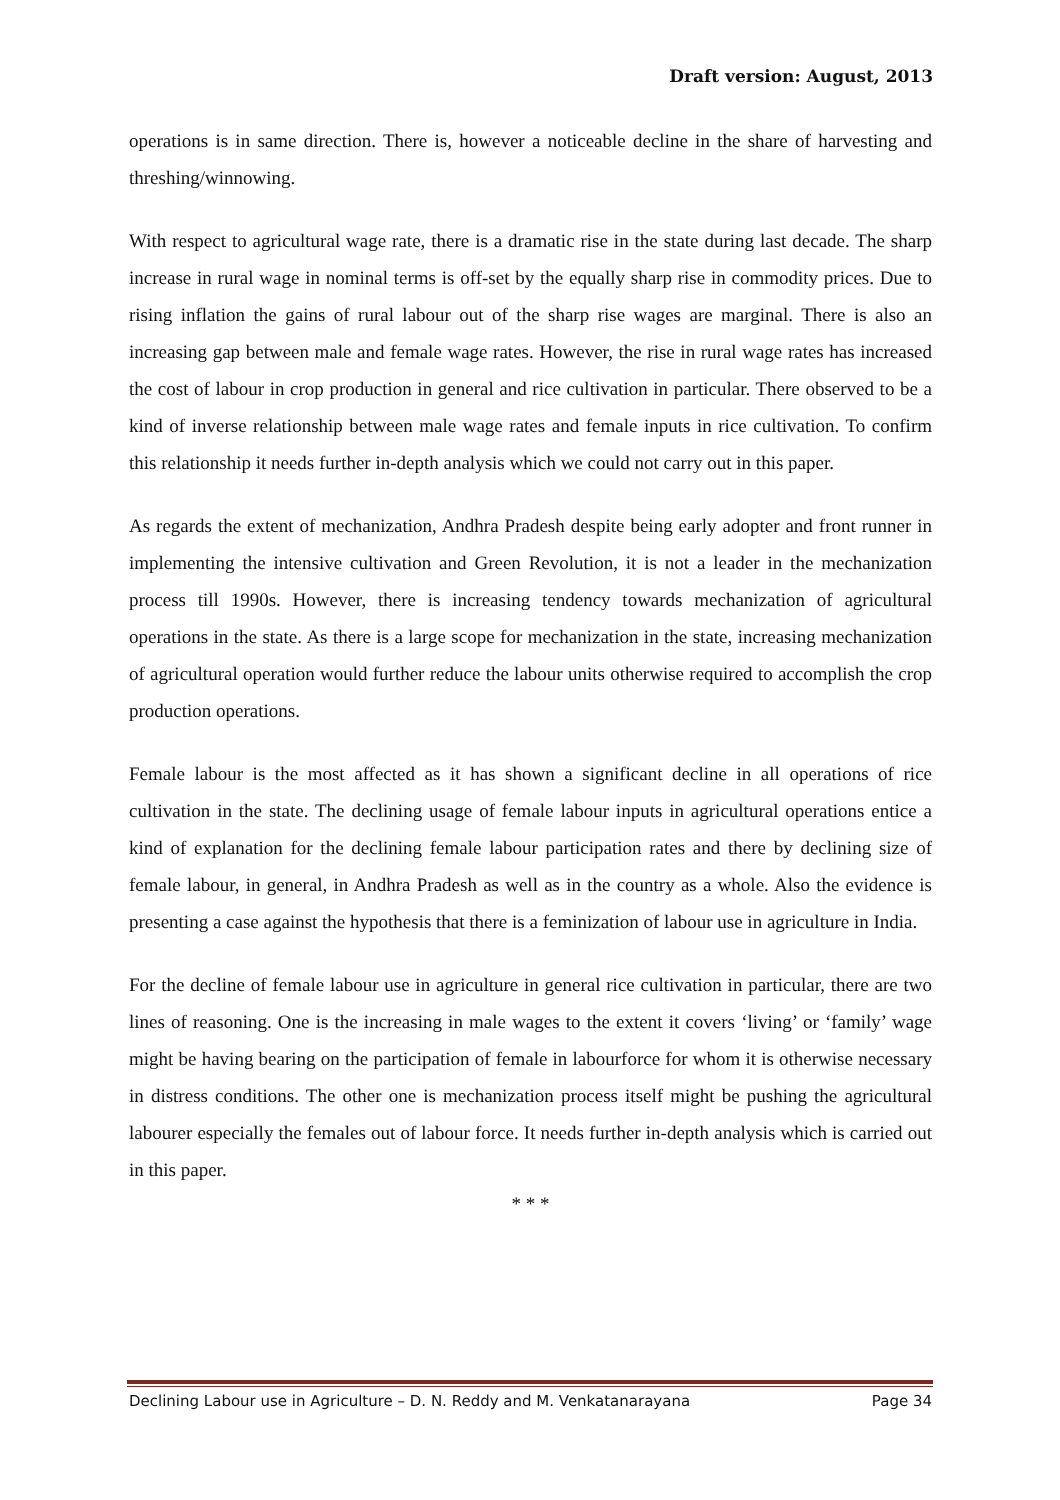Draft version: August, 2013
operations is in same direction. There is, however a noticeable decline in the share of harvesting and threshing/winnowing.
With respect to agricultural wage rate, there is a dramatic rise in the state during last decade. The sharp increase in rural wage in nominal terms is off-set by the equally sharp rise in commodity prices. Due to rising inflation the gains of rural labour out of the sharp rise wages are marginal. There is also an increasing gap between male and female wage rates. However, the rise in rural wage rates has increased the cost of labour in crop production in general and rice cultivation in particular. There observed to be a kind of inverse relationship between male wage rates and female inputs in rice cultivation. To confirm this relationship it needs further in-depth analysis which we could not carry out in this paper.
As regards the extent of mechanization, Andhra Pradesh despite being early adopter and front runner in implementing the intensive cultivation and Green Revolution, it is not a leader in the mechanization process till 1990s. However, there is increasing tendency towards mechanization of agricultural operations in the state. As there is a large scope for mechanization in the state, increasing mechanization of agricultural operation would further reduce the labour units otherwise required to accomplish the crop production operations.
Female labour is the most affected as it has shown a significant decline in all operations of rice cultivation in the state. The declining usage of female labour inputs in agricultural operations entice a kind of explanation for the declining female labour participation rates and there by declining size of female labour, in general, in Andhra Pradesh as well as in the country as a whole. Also the evidence is presenting a case against the hypothesis that there is a feminization of labour use in agriculture in India.
For the decline of female labour use in agriculture in general rice cultivation in particular, there are two lines of reasoning. One is the increasing in male wages to the extent it covers ‘living’ or ‘family’ wage might be having bearing on the participation of female in labourforce for whom it is otherwise necessary in distress conditions. The other one is mechanization process itself might be pushing the agricultural labourer especially the females out of labour force. It needs further in-depth analysis which is carried out in this paper.
* * *
Declining Labour use in Agriculture – D. N. Reddy and M. Venkatanarayana Page 34